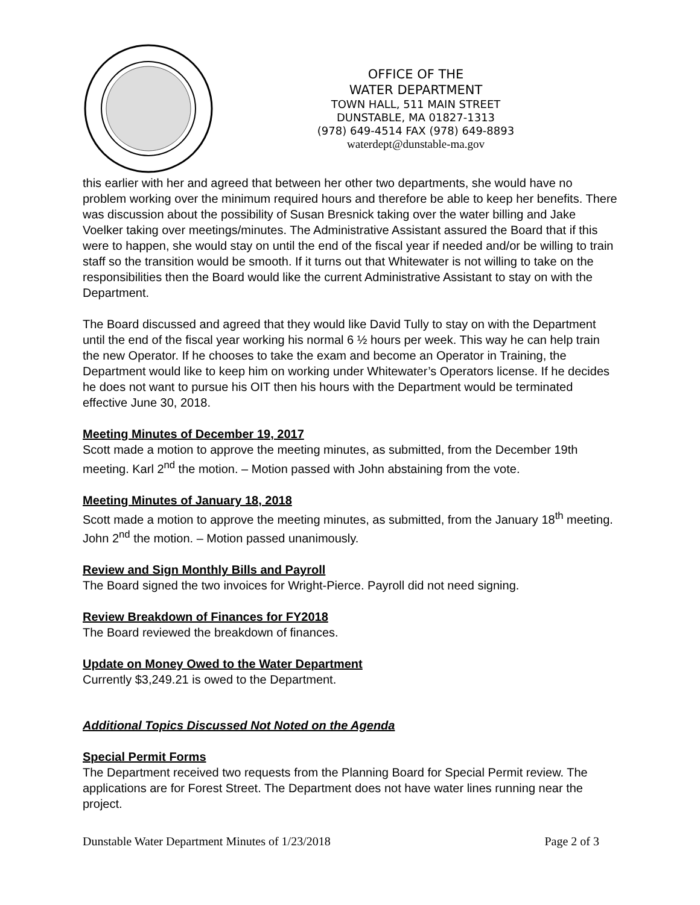OFFICE OF THE
WATER DEPARTMENT
TOWN HALL, 511 MAIN STREET
DUNSTABLE, MA 01827-1313
(978) 649-4514 FAX (978) 649-8893
waterdept@dunstable-ma.gov
this earlier with her and agreed that between her other two departments, she would have no problem working over the minimum required hours and therefore be able to keep her benefits. There was discussion about the possibility of Susan Bresnick taking over the water billing and Jake Voelker taking over meetings/minutes. The Administrative Assistant assured the Board that if this were to happen, she would stay on until the end of the fiscal year if needed and/or be willing to train staff so the transition would be smooth. If it turns out that Whitewater is not willing to take on the responsibilities then the Board would like the current Administrative Assistant to stay on with the Department.
The Board discussed and agreed that they would like David Tully to stay on with the Department until the end of the fiscal year working his normal 6 ½ hours per week. This way he can help train the new Operator. If he chooses to take the exam and become an Operator in Training, the Department would like to keep him on working under Whitewater’s Operators license. If he decides he does not want to pursue his OIT then his hours with the Department would be terminated effective June 30, 2018.
Meeting Minutes of December 19, 2017
Scott made a motion to approve the meeting minutes, as submitted, from the December 19th meeting. Karl 2<sup>nd</sup> the motion. – Motion passed with John abstaining from the vote.
Meeting Minutes of January 18, 2018
Scott made a motion to approve the meeting minutes, as submitted, from the January 18<sup>th</sup> meeting. John 2<sup>nd</sup> the motion. – Motion passed unanimously.
Review and Sign Monthly Bills and Payroll
The Board signed the two invoices for Wright-Pierce. Payroll did not need signing.
Review Breakdown of Finances for FY2018
The Board reviewed the breakdown of finances.
Update on Money Owed to the Water Department
Currently $3,249.21 is owed to the Department.
Additional Topics Discussed Not Noted on the Agenda
Special Permit Forms
The Department received two requests from the Planning Board for Special Permit review. The applications are for Forest Street. The Department does not have water lines running near the project.
Dunstable Water Department Minutes of 1/23/2018 Page 2 of 3